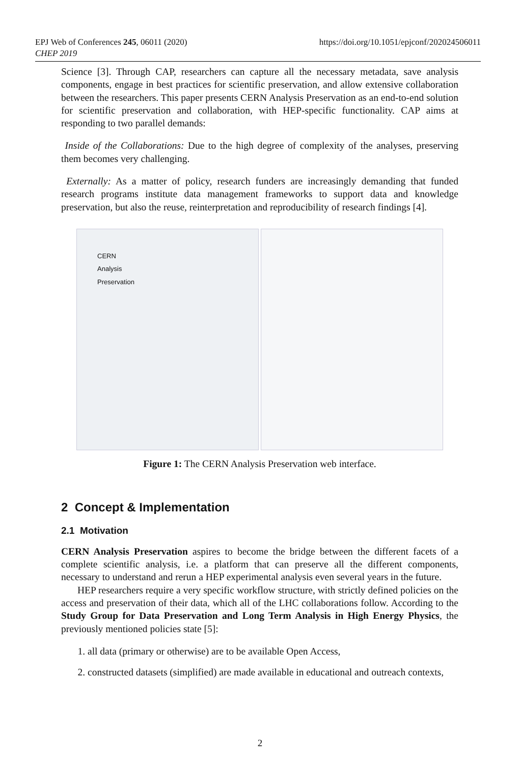EPJ Web of Conferences 245, 06011 (2020)
CHEP 2019
https://doi.org/10.1051/epjconf/202024506011
Science [3]. Through CAP, researchers can capture all the necessary metadata, save analysis components, engage in best practices for scientific preservation, and allow extensive collaboration between the researchers. This paper presents CERN Analysis Preservation as an end-to-end solution for scientific preservation and collaboration, with HEP-specific functionality. CAP aims at responding to two parallel demands:
Inside of the Collaborations: Due to the high degree of complexity of the analyses, preserving them becomes very challenging.
Externally: As a matter of policy, research funders are increasingly demanding that funded research programs institute data management frameworks to support data and knowledge preservation, but also the reuse, reinterpretation and reproducibility of research findings [4].
CERN
Analysis
Preservation
Figure 1: The CERN Analysis Preservation web interface.
2 Concept & Implementation
2.1 Motivation
CERN Analysis Preservation aspires to become the bridge between the different facets of a complete scientific analysis, i.e. a platform that can preserve all the different components, necessary to understand and rerun a HEP experimental analysis even several years in the future.
HEP researchers require a very specific workflow structure, with strictly defined policies on the access and preservation of their data, which all of the LHC collaborations follow. According to the Study Group for Data Preservation and Long Term Analysis in High Energy Physics, the previously mentioned policies state [5]:
1. all data (primary or otherwise) are to be available Open Access,
2. constructed datasets (simplified) are made available in educational and outreach contexts,
2